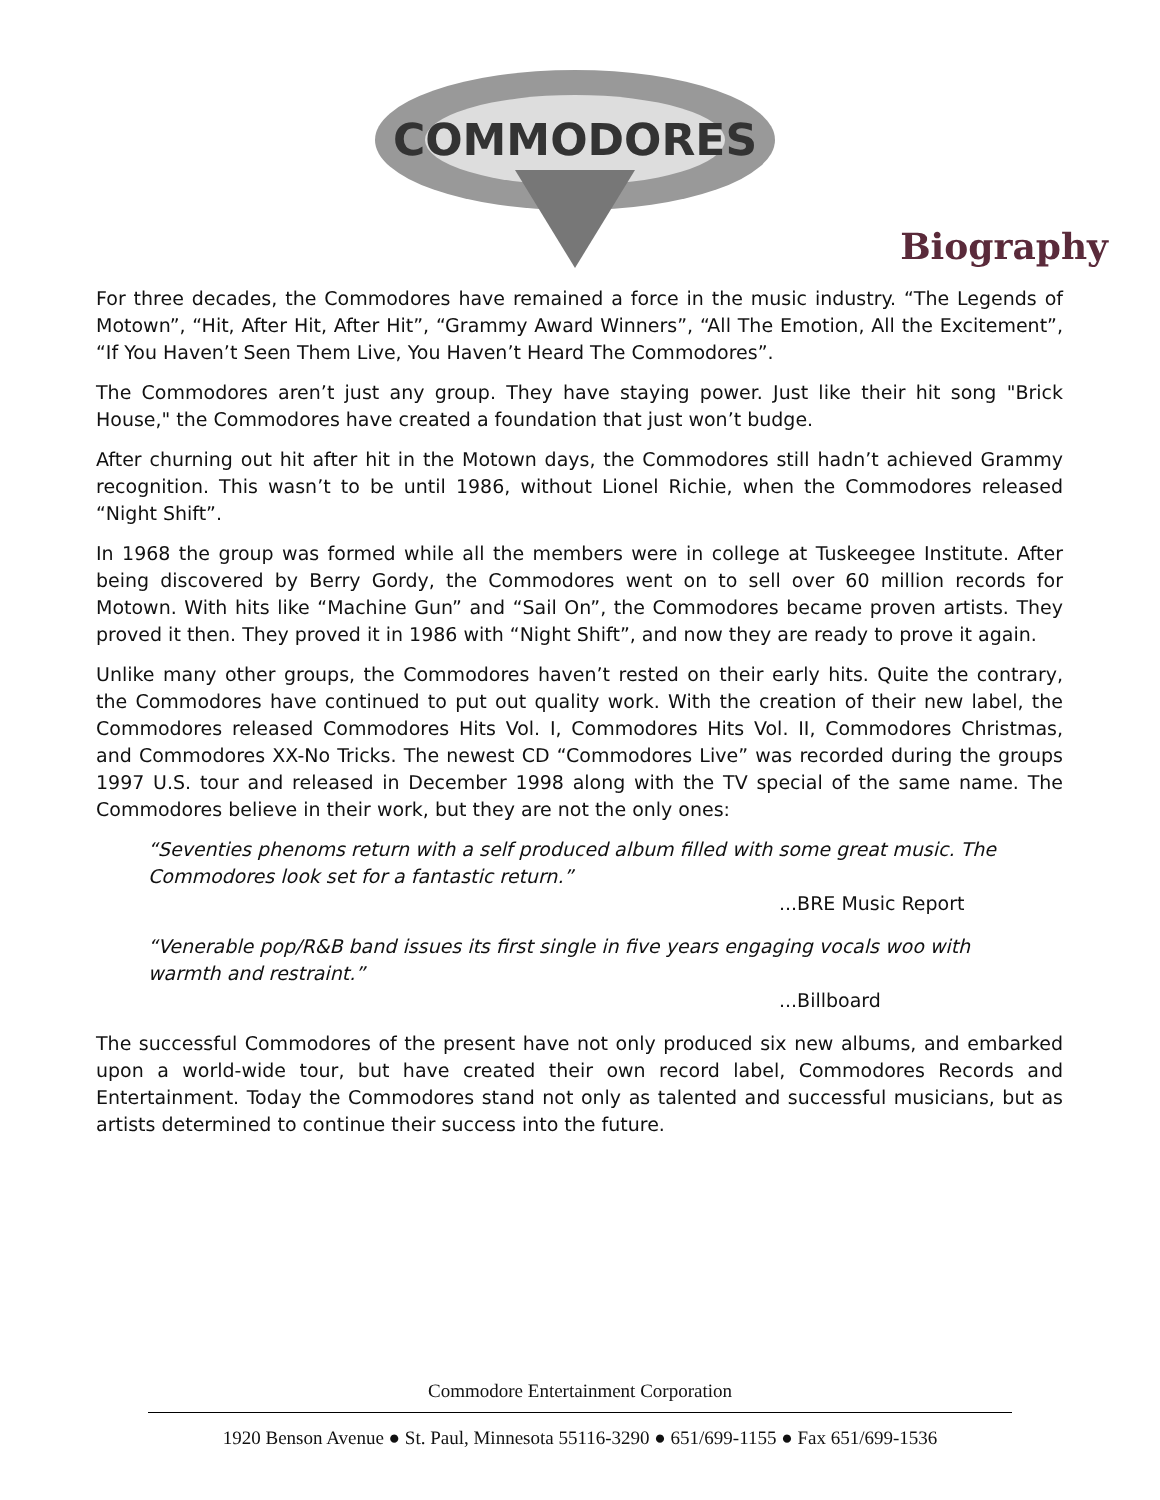COMMODORES
Biography
For three decades, the Commodores have remained a force in the music industry. “The Legends of Motown”, “Hit, After Hit, After Hit”, “Grammy Award Winners”, “All The Emotion, All the Excitement”, “If You Haven’t Seen Them Live, You Haven’t Heard The Commodores”.
The Commodores aren’t just any group. They have staying power. Just like their hit song "Brick House," the Commodores have created a foundation that just won’t budge.
After churning out hit after hit in the Motown days, the Commodores still hadn’t achieved Grammy recognition. This wasn’t to be until 1986, without Lionel Richie, when the Commodores released “Night Shift”.
In 1968 the group was formed while all the members were in college at Tuskeegee Institute. After being discovered by Berry Gordy, the Commodores went on to sell over 60 million records for Motown. With hits like “Machine Gun” and “Sail On”, the Commodores became proven artists. They proved it then. They proved it in 1986 with “Night Shift”, and now they are ready to prove it again.
Unlike many other groups, the Commodores haven’t rested on their early hits. Quite the contrary, the Commodores have continued to put out quality work. With the creation of their new label, the Commodores released Commodores Hits Vol. I, Commodores Hits Vol. II, Commodores Christmas, and Commodores XX-No Tricks. The newest CD “Commodores Live” was recorded during the groups 1997 U.S. tour and released in December 1998 along with the TV special of the same name. The Commodores believe in their work, but they are not the only ones:
“Seventies phenoms return with a self produced album filled with some great music. The Commodores look set for a fantastic return.”
...BRE Music Report
“Venerable pop/R&B band issues its first single in five years engaging vocals woo with warmth and restraint.”
...Billboard
The successful Commodores of the present have not only produced six new albums, and embarked upon a world-wide tour, but have created their own record label, Commodores Records and Entertainment. Today the Commodores stand not only as talented and successful musicians, but as artists determined to continue their success into the future.
Commodore Entertainment Corporation
1920 Benson Avenue ● St. Paul, Minnesota 55116-3290 ● 651/699-1155 ● Fax 651/699-1536